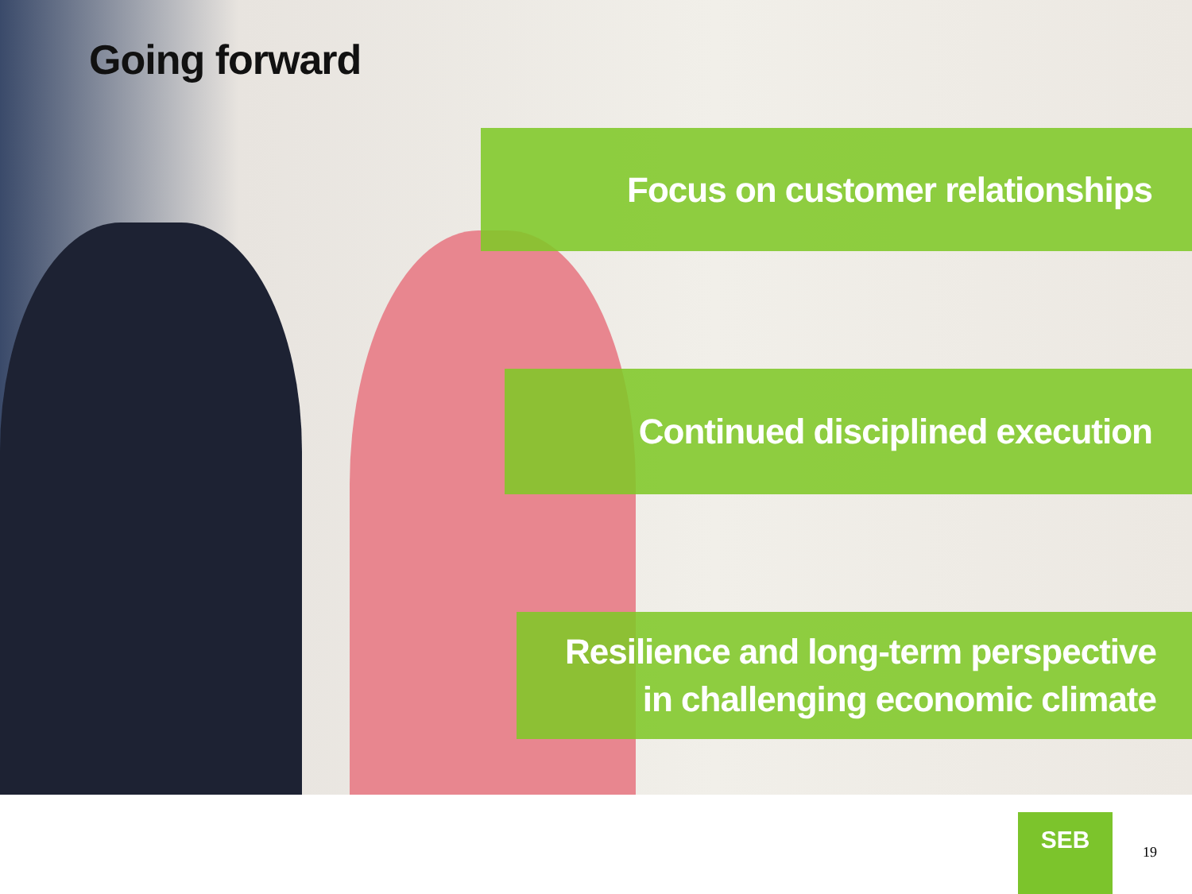Going forward
Focus on customer relationships
Continued disciplined execution
Resilience and long-term perspective
in challenging economic climate
SEB
19